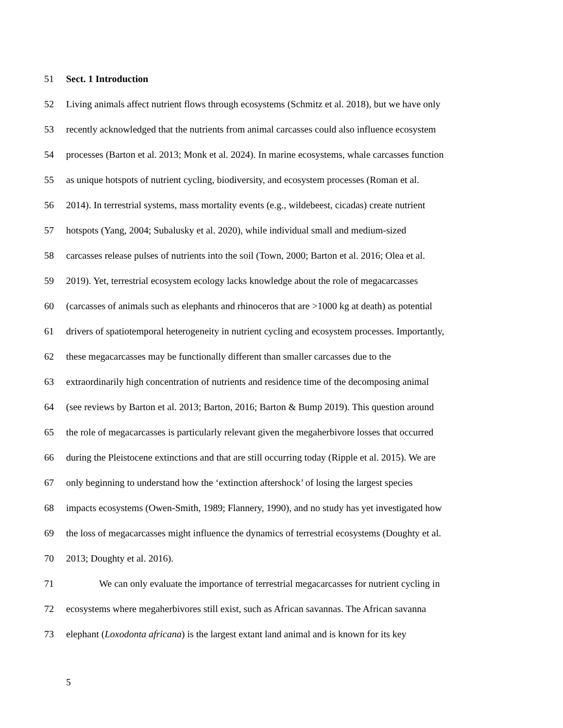51 Sect. 1 Introduction
52 Living animals affect nutrient flows through ecosystems (Schmitz et al. 2018), but we have only
53 recently acknowledged that the nutrients from animal carcasses could also influence ecosystem
54 processes (Barton et al. 2013; Monk et al. 2024). In marine ecosystems, whale carcasses function
55 as unique hotspots of nutrient cycling, biodiversity, and ecosystem processes (Roman et al.
56 2014). In terrestrial systems, mass mortality events (e.g., wildebeest, cicadas) create nutrient
57 hotspots (Yang, 2004; Subalusky et al. 2020), while individual small and medium-sized
58 carcasses release pulses of nutrients into the soil (Town, 2000; Barton et al. 2016; Olea et al.
59 2019). Yet, terrestrial ecosystem ecology lacks knowledge about the role of megacarcasses
60 (carcasses of animals such as elephants and rhinoceros that are >1000 kg at death) as potential
61 drivers of spatiotemporal heterogeneity in nutrient cycling and ecosystem processes. Importantly,
62 these megacarcasses may be functionally different than smaller carcasses due to the
63 extraordinarily high concentration of nutrients and residence time of the decomposing animal
64 (see reviews by Barton et al. 2013; Barton, 2016; Barton & Bump 2019). This question around
65 the role of megacarcasses is particularly relevant given the megaherbivore losses that occurred
66 during the Pleistocene extinctions and that are still occurring today (Ripple et al. 2015). We are
67 only beginning to understand how the ‘extinction aftershock’ of losing the largest species
68 impacts ecosystems (Owen-Smith, 1989; Flannery, 1990), and no study has yet investigated how
69 the loss of megacarcasses might influence the dynamics of terrestrial ecosystems (Doughty et al.
70 2013; Doughty et al. 2016).
71 We can only evaluate the importance of terrestrial megacarcasses for nutrient cycling in
72 ecosystems where megaherbivores still exist, such as African savannas. The African savanna
73 elephant (Loxodonta africana) is the largest extant land animal and is known for its key
5